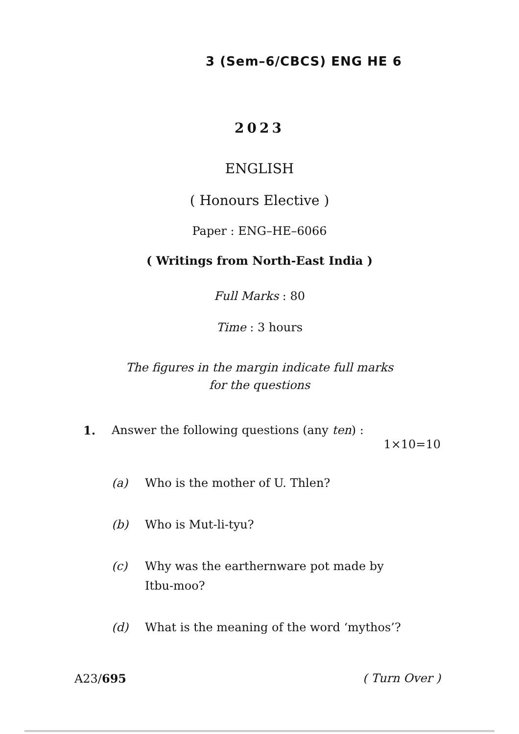3 (Sem–6/CBCS) ENG HE 6
2023
ENGLISH
( Honours Elective )
Paper : ENG–HE–6066
( Writings from North-East India )
Full Marks : 80
Time : 3 hours
The figures in the margin indicate full marks
for the questions
1. Answer the following questions (any ten) :
1×10=10
(a) Who is the mother of U. Thlen?
(b) Who is Mut-li-tyu?
(c) Why was the earthernware pot made by Itbu-moo?
(d) What is the meaning of the word ‘mythos’?
A23/695 ( Turn Over )